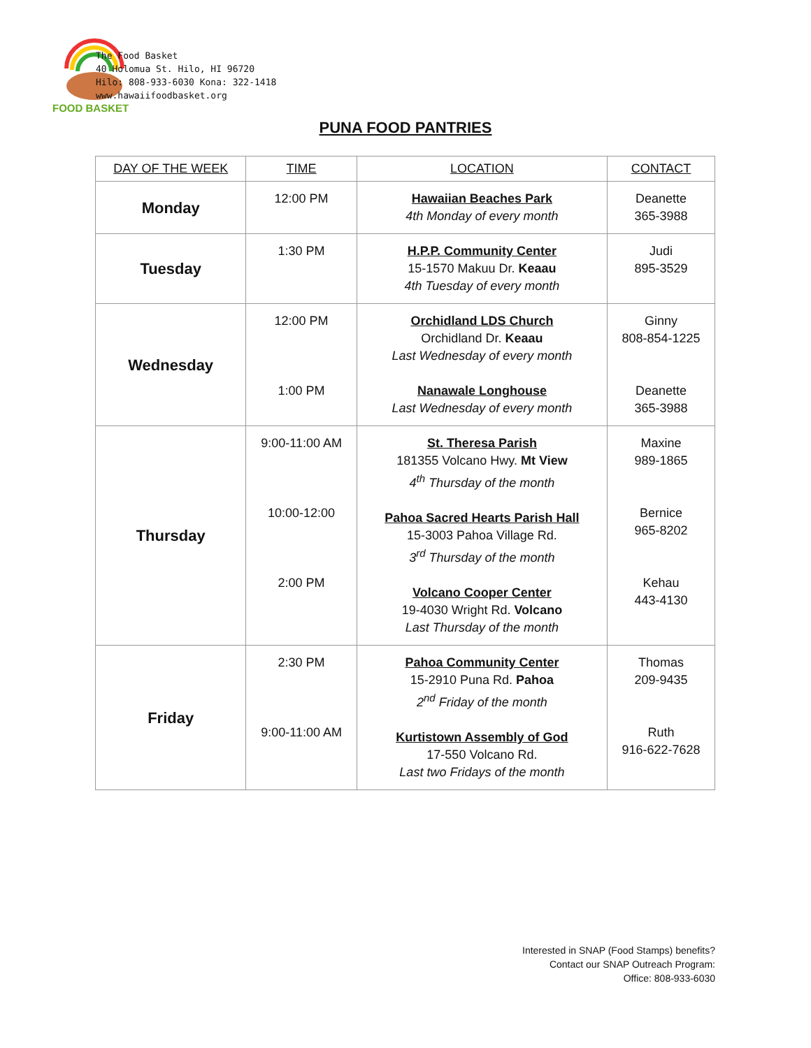FOOD BASKET
The Food Basket
40 Holomua St. Hilo, HI 96720
Hilo: 808-933-6030 Kona: 322-1418
www.hawaiifoodbasket.org
PUNA FOOD PANTRIES
| DAY OF THE WEEK | TIME | LOCATION | CONTACT |
| --- | --- | --- | --- |
| Monday | 12:00 PM | Hawaiian Beaches Park 4th Monday of every month | Deanette 365-3988 |
| Tuesday | 1:30 PM | H.P.P. Community Center 15-1570 Makuu Dr. Keaau 4th Tuesday of every month | Judi 895-3529 |
| Wednesday | 12:00 PM 1:00 PM | Orchidland LDS Church Orchidland Dr. Keaau Last Wednesday of every month Nanawale Longhouse Last Wednesday of every month | Ginny 808-854-1225 Deanette 365-3988 |
| Thursday | 9:00-11:00 AM 10:00-12:00 2:00 PM | St. Theresa Parish 181355 Volcano Hwy. Mt View 4<sup>th</sup> Thursday of the month Pahoa Sacred Hearts Parish Hall 15-3003 Pahoa Village Rd. 3<sup>rd</sup> Thursday of the month Volcano Cooper Center 19-4030 Wright Rd. Volcano Last Thursday of the month | Maxine 989-1865 Bernice 965-8202 Kehau 443-4130 |
| Friday | 2:30 PM 9:00-11:00 AM | Pahoa Community Center 15-2910 Puna Rd. Pahoa 2<sup>nd</sup> Friday of the month Kurtistown Assembly of God 17-550 Volcano Rd. Last two Fridays of the month | Thomas 209-9435 Ruth 916-622-7628 |
Interested in SNAP (Food Stamps) benefits?
Contact our SNAP Outreach Program:
Office: 808-933-6030